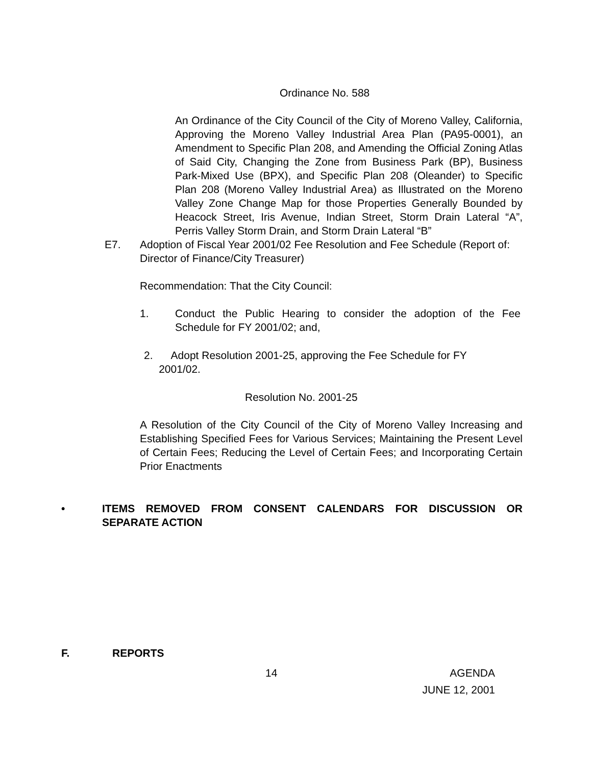Ordinance No. 588
An Ordinance of the City Council of the City of Moreno Valley, California, Approving the Moreno Valley Industrial Area Plan (PA95-0001), an Amendment to Specific Plan 208, and Amending the Official Zoning Atlas of Said City, Changing the Zone from Business Park (BP), Business Park-Mixed Use (BPX), and Specific Plan 208 (Oleander) to Specific Plan 208 (Moreno Valley Industrial Area) as Illustrated on the Moreno Valley Zone Change Map for those Properties Generally Bounded by Heacock Street, Iris Avenue, Indian Street, Storm Drain Lateral “A”, Perris Valley Storm Drain, and Storm Drain Lateral “B”
E7. Adoption of Fiscal Year 2001/02 Fee Resolution and Fee Schedule (Report of: Director of Finance/City Treasurer)
Recommendation: That the City Council:
1. Conduct the Public Hearing to consider the adoption of the Fee Schedule for FY 2001/02; and,
2. Adopt Resolution 2001-25, approving the Fee Schedule for FY
2001/02.
Resolution No. 2001-25
A Resolution of the City Council of the City of Moreno Valley Increasing and Establishing Specified Fees for Various Services; Maintaining the Present Level of Certain Fees; Reducing the Level of Certain Fees; and Incorporating Certain Prior Enactments
• ITEMS REMOVED FROM CONSENT CALENDARS FOR DISCUSSION OR SEPARATE ACTION
F. REPORTS
14
AGENDA
JUNE 12, 2001